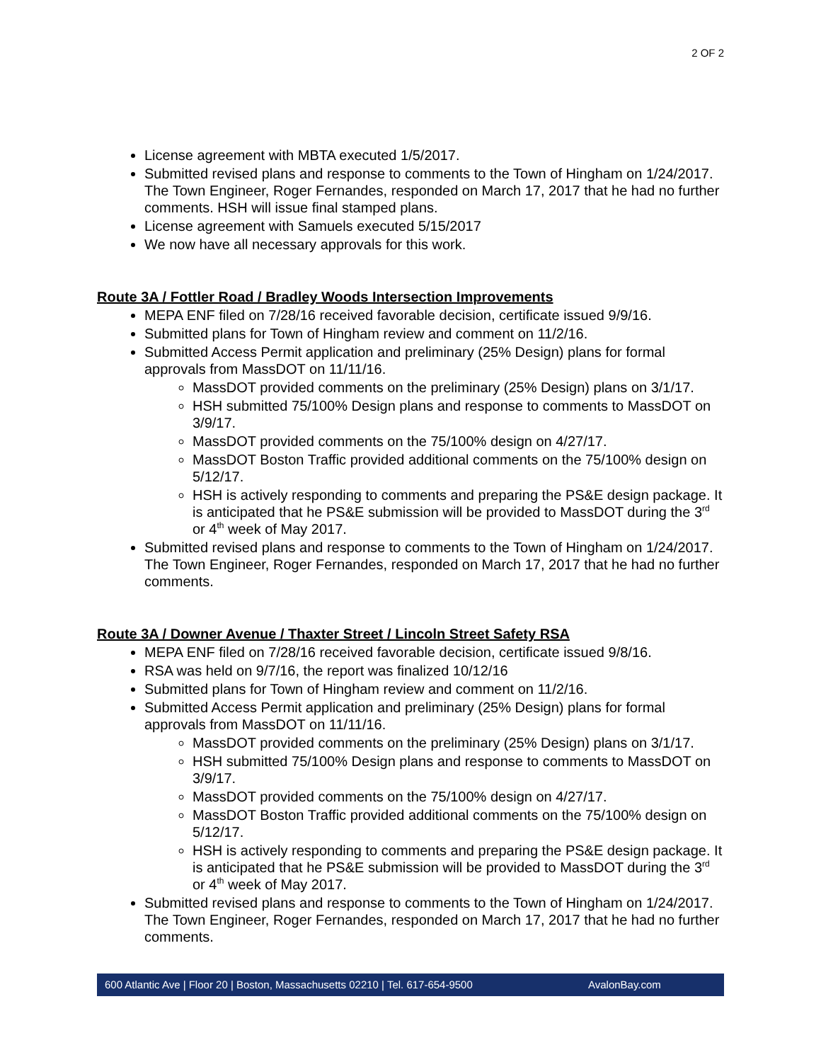2 OF 2
License agreement with MBTA executed 1/5/2017.
Submitted revised plans and response to comments to the Town of Hingham on 1/24/2017. The Town Engineer, Roger Fernandes, responded on March 17, 2017 that he had no further comments. HSH will issue final stamped plans.
License agreement with Samuels executed 5/15/2017
We now have all necessary approvals for this work.
Route 3A / Fottler Road / Bradley Woods Intersection Improvements
MEPA ENF filed on 7/28/16 received favorable decision, certificate issued 9/9/16.
Submitted plans for Town of Hingham review and comment on 11/2/16.
Submitted Access Permit application and preliminary (25% Design) plans for formal approvals from MassDOT on 11/11/16.
MassDOT provided comments on the preliminary (25% Design) plans on 3/1/17.
HSH submitted 75/100% Design plans and response to comments to MassDOT on 3/9/17.
MassDOT provided comments on the 75/100% design on 4/27/17.
MassDOT Boston Traffic provided additional comments on the 75/100% design on 5/12/17.
HSH is actively responding to comments and preparing the PS&E design package. It is anticipated that he PS&E submission will be provided to MassDOT during the 3<sup>rd</sup> or 4<sup>th</sup> week of May 2017.
Submitted revised plans and response to comments to the Town of Hingham on 1/24/2017. The Town Engineer, Roger Fernandes, responded on March 17, 2017 that he had no further comments.
Route 3A / Downer Avenue / Thaxter Street / Lincoln Street Safety RSA
MEPA ENF filed on 7/28/16 received favorable decision, certificate issued 9/8/16.
RSA was held on 9/7/16, the report was finalized 10/12/16
Submitted plans for Town of Hingham review and comment on 11/2/16.
Submitted Access Permit application and preliminary (25% Design) plans for formal approvals from MassDOT on 11/11/16.
MassDOT provided comments on the preliminary (25% Design) plans on 3/1/17.
HSH submitted 75/100% Design plans and response to comments to MassDOT on 3/9/17.
MassDOT provided comments on the 75/100% design on 4/27/17.
MassDOT Boston Traffic provided additional comments on the 75/100% design on 5/12/17.
HSH is actively responding to comments and preparing the PS&E design package. It is anticipated that he PS&E submission will be provided to MassDOT during the 3<sup>rd</sup> or 4<sup>th</sup> week of May 2017.
Submitted revised plans and response to comments to the Town of Hingham on 1/24/2017. The Town Engineer, Roger Fernandes, responded on March 17, 2017 that he had no further comments.
600 Atlantic Ave | Floor 20 | Boston, Massachusetts 02210 | Tel. 617-654-9500 AvalonBay.com